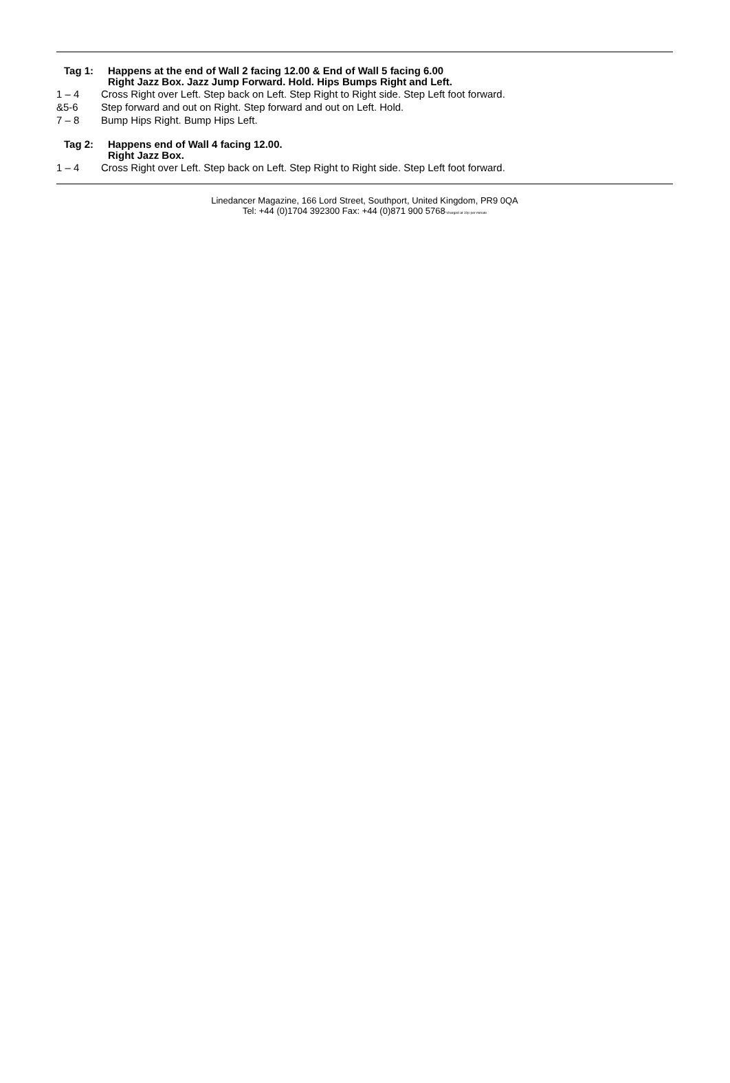Tag 1: Happens at the end of Wall 2 facing 12.00 & End of Wall 5 facing 6.00
Right Jazz Box. Jazz Jump Forward. Hold. Hips Bumps Right and Left.
1 – 4 Cross Right over Left. Step back on Left. Step Right to Right side. Step Left foot forward.
&5-6 Step forward and out on Right. Step forward and out on Left. Hold.
7 – 8 Bump Hips Right. Bump Hips Left.
Tag 2: Happens end of Wall 4 facing 12.00.
Right Jazz Box.
1 – 4 Cross Right over Left. Step back on Left. Step Right to Right side. Step Left foot forward.
Linedancer Magazine, 166 Lord Street, Southport, United Kingdom, PR9 0QA
Tel: +44 (0)1704 392300 Fax: +44 (0)871 900 5768*charged at 10p per minute